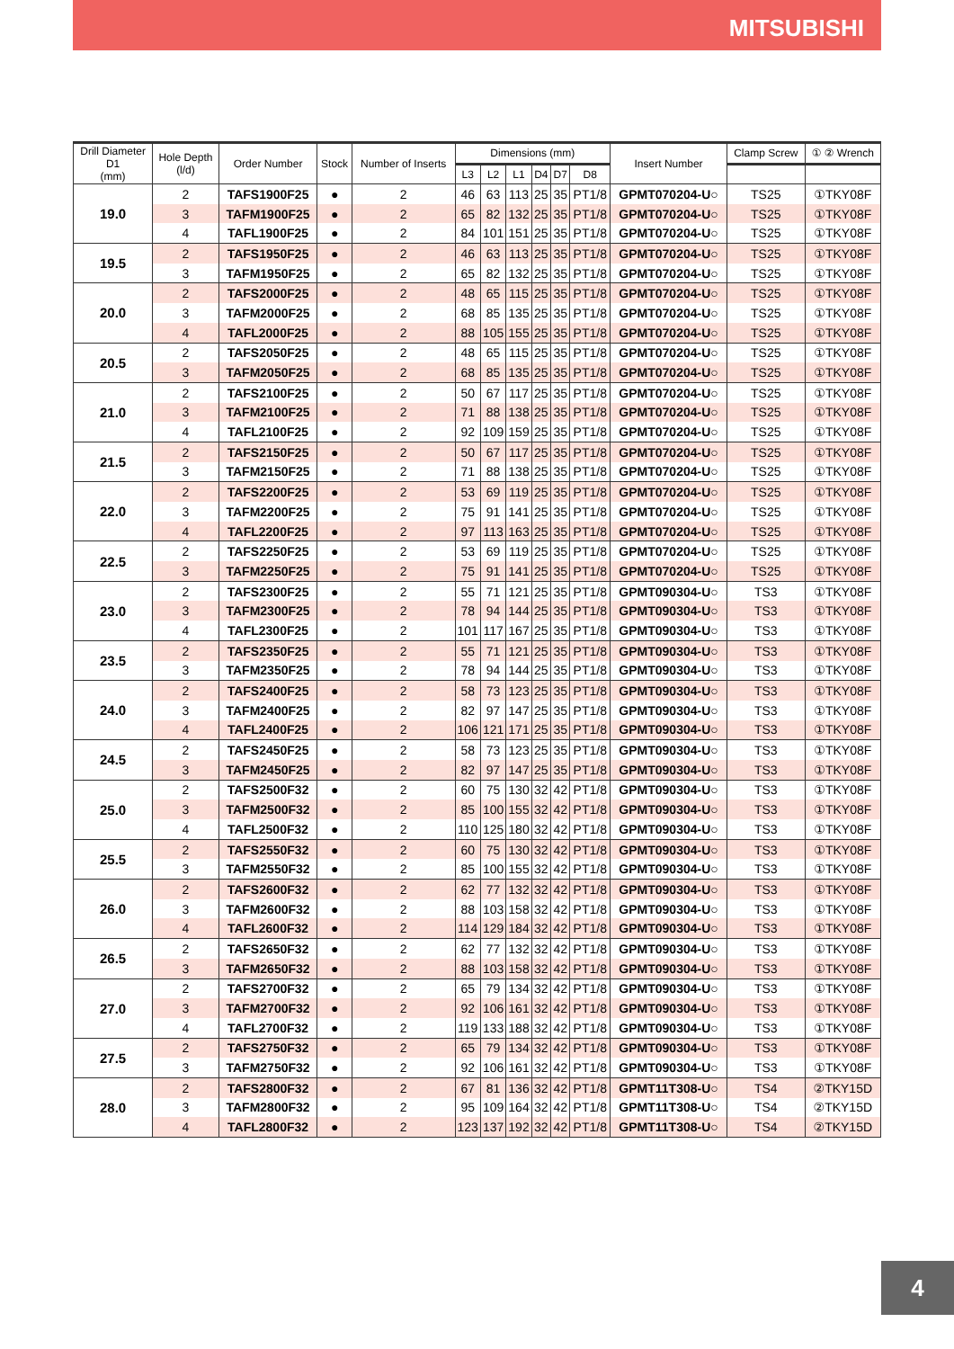MITSUBISHI
| Drill Diameter D1 (mm) | Hole Depth (l/d) | Order Number | Stock | Number of Inserts | Dimensions (mm) | | | | | | Insert Number | Clamp Screw | ① ② Wrench |
| --- | --- | --- | --- | --- | --- | --- | --- | --- | --- | --- | --- | --- | --- |
| | | | | | L3 | L2 | L1 | D4 | D7 | D8 | | | |
| 19.0 | 2 | TAFS1900F25 | ● | 2 | 46 | 63 | 113 | 25 | 35 | PT1/8 | GPMT070204-U○ | TS25 | ①TKY08F |
| | 3 | TAFM1900F25 | ● | 2 | 65 | 82 | 132 | 25 | 35 | PT1/8 | GPMT070204-U○ | TS25 | ①TKY08F |
| | 4 | TAFL1900F25 | ● | 2 | 84 | 101 | 151 | 25 | 35 | PT1/8 | GPMT070204-U○ | TS25 | ①TKY08F |
| 19.5 | 2 | TAFS1950F25 | ● | 2 | 46 | 63 | 113 | 25 | 35 | PT1/8 | GPMT070204-U○ | TS25 | ①TKY08F |
| | 3 | TAFM1950F25 | ● | 2 | 65 | 82 | 132 | 25 | 35 | PT1/8 | GPMT070204-U○ | TS25 | ①TKY08F |
| 20.0 | 2 | TAFS2000F25 | ● | 2 | 48 | 65 | 115 | 25 | 35 | PT1/8 | GPMT070204-U○ | TS25 | ①TKY08F |
| | 3 | TAFM2000F25 | ● | 2 | 68 | 85 | 135 | 25 | 35 | PT1/8 | GPMT070204-U○ | TS25 | ①TKY08F |
| | 4 | TAFL2000F25 | ● | 2 | 88 | 105 | 155 | 25 | 35 | PT1/8 | GPMT070204-U○ | TS25 | ①TKY08F |
| 20.5 | 2 | TAFS2050F25 | ● | 2 | 48 | 65 | 115 | 25 | 35 | PT1/8 | GPMT070204-U○ | TS25 | ①TKY08F |
| | 3 | TAFM2050F25 | ● | 2 | 68 | 85 | 135 | 25 | 35 | PT1/8 | GPMT070204-U○ | TS25 | ①TKY08F |
| 21.0 | 2 | TAFS2100F25 | ● | 2 | 50 | 67 | 117 | 25 | 35 | PT1/8 | GPMT070204-U○ | TS25 | ①TKY08F |
| | 3 | TAFM2100F25 | ● | 2 | 71 | 88 | 138 | 25 | 35 | PT1/8 | GPMT070204-U○ | TS25 | ①TKY08F |
| | 4 | TAFL2100F25 | ● | 2 | 92 | 109 | 159 | 25 | 35 | PT1/8 | GPMT070204-U○ | TS25 | ①TKY08F |
| 21.5 | 2 | TAFS2150F25 | ● | 2 | 50 | 67 | 117 | 25 | 35 | PT1/8 | GPMT070204-U○ | TS25 | ①TKY08F |
| | 3 | TAFM2150F25 | ● | 2 | 71 | 88 | 138 | 25 | 35 | PT1/8 | GPMT070204-U○ | TS25 | ①TKY08F |
| 22.0 | 2 | TAFS2200F25 | ● | 2 | 53 | 69 | 119 | 25 | 35 | PT1/8 | GPMT070204-U○ | TS25 | ①TKY08F |
| | 3 | TAFM2200F25 | ● | 2 | 75 | 91 | 141 | 25 | 35 | PT1/8 | GPMT070204-U○ | TS25 | ①TKY08F |
| | 4 | TAFL2200F25 | ● | 2 | 97 | 113 | 163 | 25 | 35 | PT1/8 | GPMT070204-U○ | TS25 | ①TKY08F |
| 22.5 | 2 | TAFS2250F25 | ● | 2 | 53 | 69 | 119 | 25 | 35 | PT1/8 | GPMT070204-U○ | TS25 | ①TKY08F |
| | 3 | TAFM2250F25 | ● | 2 | 75 | 91 | 141 | 25 | 35 | PT1/8 | GPMT070204-U○ | TS25 | ①TKY08F |
| 23.0 | 2 | TAFS2300F25 | ● | 2 | 55 | 71 | 121 | 25 | 35 | PT1/8 | GPMT090304-U○ | TS3 | ①TKY08F |
| | 3 | TAFM2300F25 | ● | 2 | 78 | 94 | 144 | 25 | 35 | PT1/8 | GPMT090304-U○ | TS3 | ①TKY08F |
| | 4 | TAFL2300F25 | ● | 2 | 101 | 117 | 167 | 25 | 35 | PT1/8 | GPMT090304-U○ | TS3 | ①TKY08F |
| 23.5 | 2 | TAFS2350F25 | ● | 2 | 55 | 71 | 121 | 25 | 35 | PT1/8 | GPMT090304-U○ | TS3 | ①TKY08F |
| | 3 | TAFM2350F25 | ● | 2 | 78 | 94 | 144 | 25 | 35 | PT1/8 | GPMT090304-U○ | TS3 | ①TKY08F |
| 24.0 | 2 | TAFS2400F25 | ● | 2 | 58 | 73 | 123 | 25 | 35 | PT1/8 | GPMT090304-U○ | TS3 | ①TKY08F |
| | 3 | TAFM2400F25 | ● | 2 | 82 | 97 | 147 | 25 | 35 | PT1/8 | GPMT090304-U○ | TS3 | ①TKY08F |
| | 4 | TAFL2400F25 | ● | 2 | 106 | 121 | 171 | 25 | 35 | PT1/8 | GPMT090304-U○ | TS3 | ①TKY08F |
| 24.5 | 2 | TAFS2450F25 | ● | 2 | 58 | 73 | 123 | 25 | 35 | PT1/8 | GPMT090304-U○ | TS3 | ①TKY08F |
| | 3 | TAFM2450F25 | ● | 2 | 82 | 97 | 147 | 25 | 35 | PT1/8 | GPMT090304-U○ | TS3 | ①TKY08F |
| 25.0 | 2 | TAFS2500F32 | ● | 2 | 60 | 75 | 130 | 32 | 42 | PT1/8 | GPMT090304-U○ | TS3 | ①TKY08F |
| | 3 | TAFM2500F32 | ● | 2 | 85 | 100 | 155 | 32 | 42 | PT1/8 | GPMT090304-U○ | TS3 | ①TKY08F |
| | 4 | TAFL2500F32 | ● | 2 | 110 | 125 | 180 | 32 | 42 | PT1/8 | GPMT090304-U○ | TS3 | ①TKY08F |
| 25.5 | 2 | TAFS2550F32 | ● | 2 | 60 | 75 | 130 | 32 | 42 | PT1/8 | GPMT090304-U○ | TS3 | ①TKY08F |
| | 3 | TAFM2550F32 | ● | 2 | 85 | 100 | 155 | 32 | 42 | PT1/8 | GPMT090304-U○ | TS3 | ①TKY08F |
| 26.0 | 2 | TAFS2600F32 | ● | 2 | 62 | 77 | 132 | 32 | 42 | PT1/8 | GPMT090304-U○ | TS3 | ①TKY08F |
| | 3 | TAFM2600F32 | ● | 2 | 88 | 103 | 158 | 32 | 42 | PT1/8 | GPMT090304-U○ | TS3 | ①TKY08F |
| | 4 | TAFL2600F32 | ● | 2 | 114 | 129 | 184 | 32 | 42 | PT1/8 | GPMT090304-U○ | TS3 | ①TKY08F |
| 26.5 | 2 | TAFS2650F32 | ● | 2 | 62 | 77 | 132 | 32 | 42 | PT1/8 | GPMT090304-U○ | TS3 | ①TKY08F |
| | 3 | TAFM2650F32 | ● | 2 | 88 | 103 | 158 | 32 | 42 | PT1/8 | GPMT090304-U○ | TS3 | ①TKY08F |
| 27.0 | 2 | TAFS2700F32 | ● | 2 | 65 | 79 | 134 | 32 | 42 | PT1/8 | GPMT090304-U○ | TS3 | ①TKY08F |
| | 3 | TAFM2700F32 | ● | 2 | 92 | 106 | 161 | 32 | 42 | PT1/8 | GPMT090304-U○ | TS3 | ①TKY08F |
| | 4 | TAFL2700F32 | ● | 2 | 119 | 133 | 188 | 32 | 42 | PT1/8 | GPMT090304-U○ | TS3 | ①TKY08F |
| 27.5 | 2 | TAFS2750F32 | ● | 2 | 65 | 79 | 134 | 32 | 42 | PT1/8 | GPMT090304-U○ | TS3 | ①TKY08F |
| | 3 | TAFM2750F32 | ● | 2 | 92 | 106 | 161 | 32 | 42 | PT1/8 | GPMT090304-U○ | TS3 | ①TKY08F |
| 28.0 | 2 | TAFS2800F32 | ● | 2 | 67 | 81 | 136 | 32 | 42 | PT1/8 | GPMT11T308-U○ | TS4 | ②TKY15D |
| | 3 | TAFM2800F32 | ● | 2 | 95 | 109 | 164 | 32 | 42 | PT1/8 | GPMT11T308-U○ | TS4 | ②TKY15D |
| | 4 | TAFL2800F32 | ● | 2 | 123 | 137 | 192 | 32 | 42 | PT1/8 | GPMT11T308-U○ | TS4 | ②TKY15D |
4